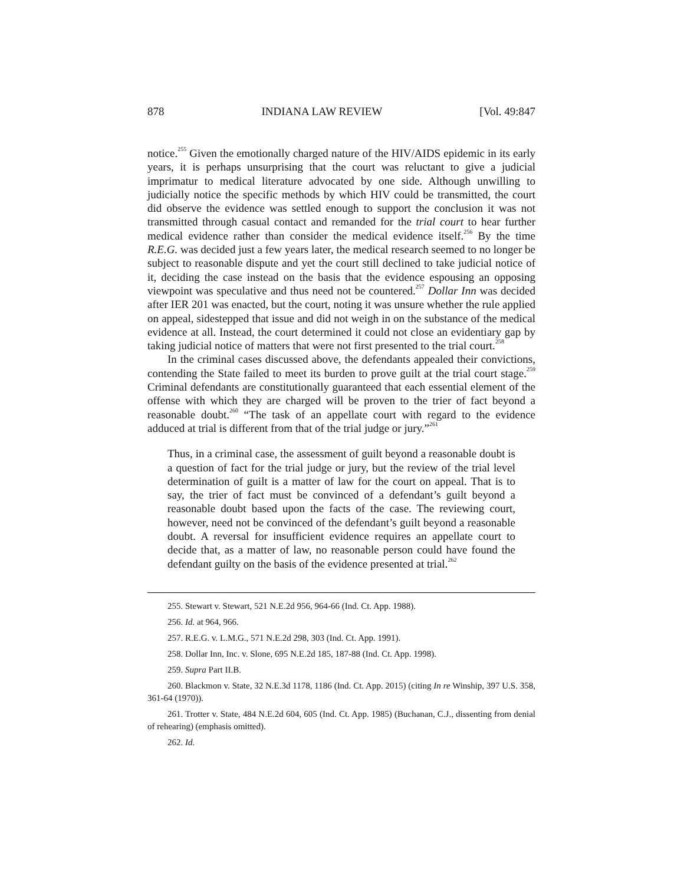878 INDIANA LAW REVIEW [Vol. 49:847
notice.<sup>255</sup> Given the emotionally charged nature of the HIV/AIDS epidemic in its early years, it is perhaps unsurprising that the court was reluctant to give a judicial imprimatur to medical literature advocated by one side. Although unwilling to judicially notice the specific methods by which HIV could be transmitted, the court did observe the evidence was settled enough to support the conclusion it was not transmitted through casual contact and remanded for the trial court to hear further medical evidence rather than consider the medical evidence itself.<sup>256</sup> By the time R.E.G. was decided just a few years later, the medical research seemed to no longer be subject to reasonable dispute and yet the court still declined to take judicial notice of it, deciding the case instead on the basis that the evidence espousing an opposing viewpoint was speculative and thus need not be countered.<sup>257</sup> Dollar Inn was decided after IER 201 was enacted, but the court, noting it was unsure whether the rule applied on appeal, sidestepped that issue and did not weigh in on the substance of the medical evidence at all. Instead, the court determined it could not close an evidentiary gap by taking judicial notice of matters that were not first presented to the trial court.<sup>258</sup>
In the criminal cases discussed above, the defendants appealed their convictions, contending the State failed to meet its burden to prove guilt at the trial court stage.<sup>259</sup> Criminal defendants are constitutionally guaranteed that each essential element of the offense with which they are charged will be proven to the trier of fact beyond a reasonable doubt.<sup>260</sup> “The task of an appellate court with regard to the evidence adduced at trial is different from that of the trial judge or jury.”<sup>261</sup>
Thus, in a criminal case, the assessment of guilt beyond a reasonable doubt is a question of fact for the trial judge or jury, but the review of the trial level determination of guilt is a matter of law for the court on appeal. That is to say, the trier of fact must be convinced of a defendant’s guilt beyond a reasonable doubt based upon the facts of the case. The reviewing court, however, need not be convinced of the defendant’s guilt beyond a reasonable doubt. A reversal for insufficient evidence requires an appellate court to decide that, as a matter of law, no reasonable person could have found the defendant guilty on the basis of the evidence presented at trial.<sup>262</sup>
255. Stewart v. Stewart, 521 N.E.2d 956, 964-66 (Ind. Ct. App. 1988).
256. Id. at 964, 966.
257. R.E.G. v. L.M.G., 571 N.E.2d 298, 303 (Ind. Ct. App. 1991).
258. Dollar Inn, Inc. v. Slone, 695 N.E.2d 185, 187-88 (Ind. Ct. App. 1998).
259. Supra Part II.B.
260. Blackmon v. State, 32 N.E.3d 1178, 1186 (Ind. Ct. App. 2015) (citing In re Winship, 397 U.S. 358, 361-64 (1970)).
261. Trotter v. State, 484 N.E.2d 604, 605 (Ind. Ct. App. 1985) (Buchanan, C.J., dissenting from denial of rehearing) (emphasis omitted).
262. Id.